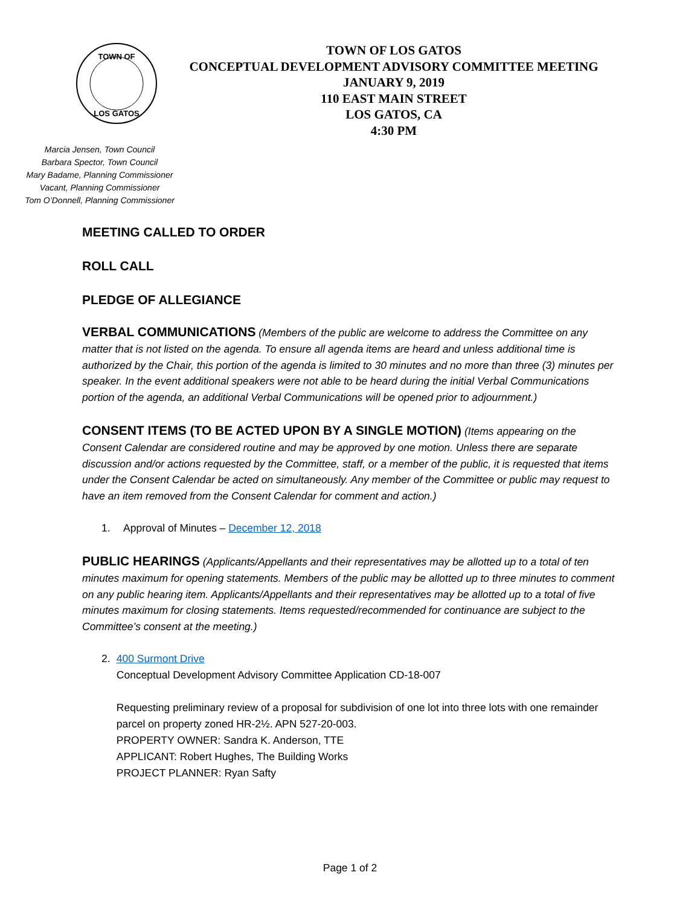TOWN OF
LOS GATOS
TOWN OF LOS GATOS
CONCEPTUAL DEVELOPMENT ADVISORY COMMITTEE MEETING
JANUARY 9, 2019
110 EAST MAIN STREET
LOS GATOS, CA
4:30 PM
Marcia Jensen, Town Council
Barbara Spector, Town Council
Mary Badame, Planning Commissioner
Vacant, Planning Commissioner
Tom O’Donnell, Planning Commissioner
MEETING CALLED TO ORDER
ROLL CALL
PLEDGE OF ALLEGIANCE
VERBAL COMMUNICATIONS (Members of the public are welcome to address the Committee on any matter that is not listed on the agenda. To ensure all agenda items are heard and unless additional time is authorized by the Chair, this portion of the agenda is limited to 30 minutes and no more than three (3) minutes per speaker. In the event additional speakers were not able to be heard during the initial Verbal Communications portion of the agenda, an additional Verbal Communications will be opened prior to adjournment.)
CONSENT ITEMS (TO BE ACTED UPON BY A SINGLE MOTION) (Items appearing on the Consent Calendar are considered routine and may be approved by one motion. Unless there are separate discussion and/or actions requested by the Committee, staff, or a member of the public, it is requested that items under the Consent Calendar be acted on simultaneously. Any member of the Committee or public may request to have an item removed from the Consent Calendar for comment and action.)
1. Approval of Minutes – December 12, 2018
PUBLIC HEARINGS (Applicants/Appellants and their representatives may be allotted up to a total of ten minutes maximum for opening statements. Members of the public may be allotted up to three minutes to comment on any public hearing item. Applicants/Appellants and their representatives may be allotted up to a total of five minutes maximum for closing statements. Items requested/recommended for continuance are subject to the Committee’s consent at the meeting.)
2. 400 Surmont Drive
Conceptual Development Advisory Committee Application CD-18-007
Requesting preliminary review of a proposal for subdivision of one lot into three lots with one remainder parcel on property zoned HR-2½. APN 527-20-003.
PROPERTY OWNER: Sandra K. Anderson, TTE
APPLICANT: Robert Hughes, The Building Works
PROJECT PLANNER: Ryan Safty
Page 1 of 2